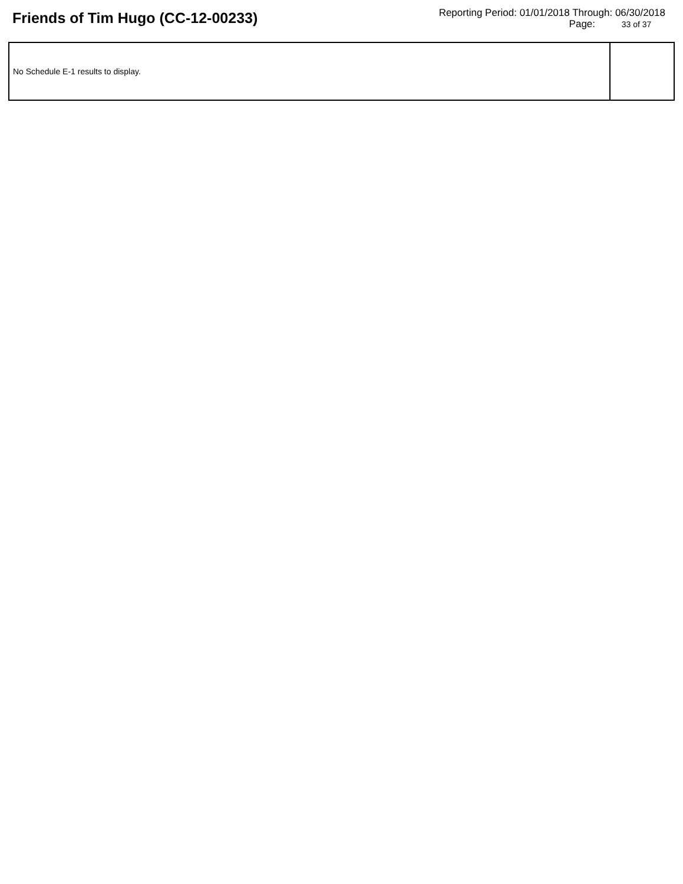Friends of Tim Hugo (CC-12-00233)
Reporting Period: 01/01/2018 Through: 06/30/2018
Page: 33 of 37
| No Schedule E-1 results to display. | |